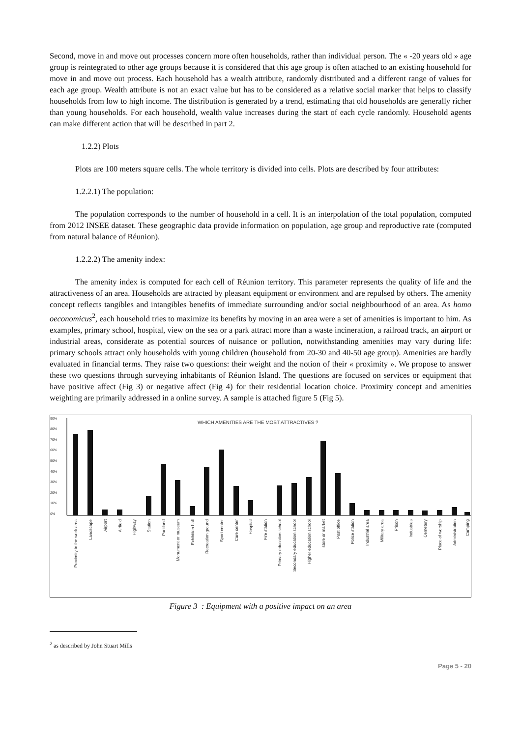Second, move in and move out processes concern more often households, rather than individual person. The « -20 years old » age group is reintegrated to other age groups because it is considered that this age group is often attached to an existing household for move in and move out process. Each household has a wealth attribute, randomly distributed and a different range of values for each age group. Wealth attribute is not an exact value but has to be considered as a relative social marker that helps to classify households from low to high income. The distribution is generated by a trend, estimating that old households are generally richer than young households. For each household, wealth value increases during the start of each cycle randomly. Household agents can make different action that will be described in part 2.
1.2.2) Plots
Plots are 100 meters square cells. The whole territory is divided into cells. Plots are described by four attributes:
1.2.2.1) The population:
The population corresponds to the number of household in a cell. It is an interpolation of the total population, computed from 2012 INSEE dataset. These geographic data provide information on population, age group and reproductive rate (computed from natural balance of Réunion).
1.2.2.2) The amenity index:
The amenity index is computed for each cell of Réunion territory. This parameter represents the quality of life and the attractiveness of an area. Households are attracted by pleasant equipment or environment and are repulsed by others. The amenity concept reflects tangibles and intangibles benefits of immediate surrounding and/or social neighbourhood of an area. As homo oeconomicus<sup>2</sup>, each household tries to maximize its benefits by moving in an area were a set of amenities is important to him. As examples, primary school, hospital, view on the sea or a park attract more than a waste incineration, a railroad track, an airport or industrial areas, considerate as potential sources of nuisance or pollution, notwithstanding amenities may vary during life: primary schools attract only households with young children (household from 20-30 and 40-50 age group). Amenities are hardly evaluated in financial terms. They raise two questions: their weight and the notion of their « proximity ». We propose to answer these two questions through surveying inhabitants of Réunion Island. The questions are focused on services or equipment that have positive affect (Fig 3) or negative affect (Fig 4) for their residential location choice. Proximity concept and amenities weighting are primarily addressed in a online survey. A sample is attached figure 5 (Fig 5).
WHICH AMENITIES ARE THE MOST ATTRACTIVES ?
90%
80%
70%
60%
50%
40%
30%
20%
10%
0%
Proximity to the work area
Landscape
Airport
Airfield
Highway
Station
Parkland
Monument or museum
Exhibition hall
Recreation ground
Sport center
Care center
Hospital
Fire station
Primary education school
Secondary education school
Higher education school
store or market
Post office
Police station
Industrial area
Military area
Prison
Industries
Cemetery
Place of worship
Administration
Camping
Figure 3 : Equipment with a positive impact on an area
<sup>2</sup> as described by John Stuart Mills
Page 5 - 20